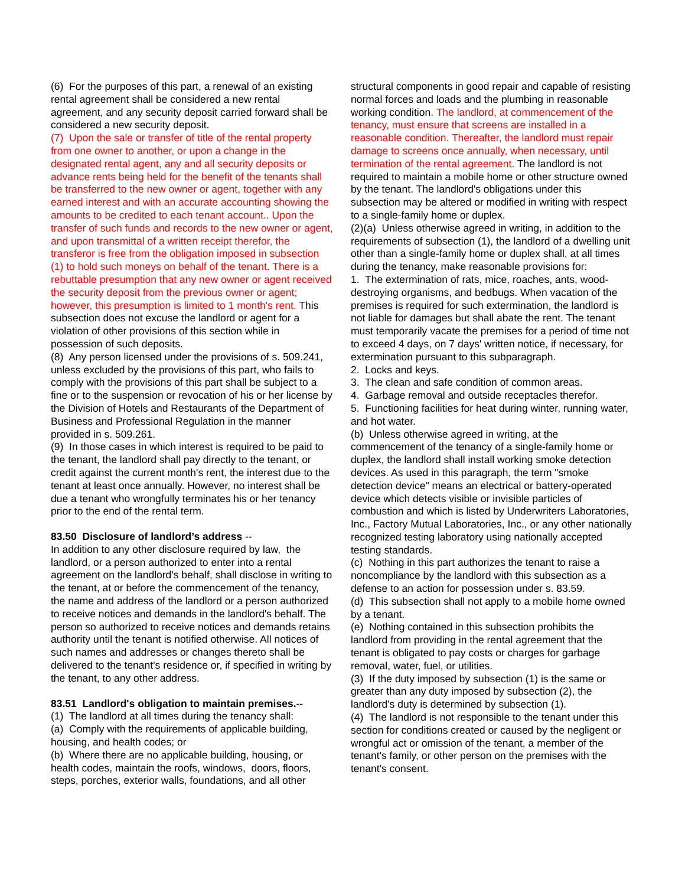(6) For the purposes of this part, a renewal of an existing rental agreement shall be considered a new rental agreement, and any security deposit carried forward shall be considered a new security deposit.
(7) Upon the sale or transfer of title of the rental property from one owner to another, or upon a change in the designated rental agent, any and all security deposits or advance rents being held for the benefit of the tenants shall be transferred to the new owner or agent, together with any earned interest and with an accurate accounting showing the amounts to be credited to each tenant account.. Upon the transfer of such funds and records to the new owner or agent, and upon transmittal of a written receipt therefor, the transferor is free from the obligation imposed in subsection (1) to hold such moneys on behalf of the tenant. There is a rebuttable presumption that any new owner or agent received the security deposit from the previous owner or agent; however, this presumption is limited to 1 month's rent. This subsection does not excuse the landlord or agent for a violation of other provisions of this section while in possession of such deposits.
(8) Any person licensed under the provisions of s. 509.241, unless excluded by the provisions of this part, who fails to comply with the provisions of this part shall be subject to a fine or to the suspension or revocation of his or her license by the Division of Hotels and Restaurants of the Department of Business and Professional Regulation in the manner provided in s. 509.261.
(9) In those cases in which interest is required to be paid to the tenant, the landlord shall pay directly to the tenant, or credit against the current month's rent, the interest due to the tenant at least once annually. However, no interest shall be due a tenant who wrongfully terminates his or her tenancy prior to the end of the rental term.
83.50 Disclosure of landlord’s address --
In addition to any other disclosure required by law, the landlord, or a person authorized to enter into a rental agreement on the landlord's behalf, shall disclose in writing to the tenant, at or before the commencement of the tenancy, the name and address of the landlord or a person authorized to receive notices and demands in the landlord's behalf. The person so authorized to receive notices and demands retains authority until the tenant is notified otherwise. All notices of such names and addresses or changes thereto shall be delivered to the tenant's residence or, if specified in writing by the tenant, to any other address.
83.51 Landlord's obligation to maintain premises.--
(1) The landlord at all times during the tenancy shall:
(a) Comply with the requirements of applicable building, housing, and health codes; or
(b) Where there are no applicable building, housing, or health codes, maintain the roofs, windows, doors, floors, steps, porches, exterior walls, foundations, and all other
structural components in good repair and capable of resisting normal forces and loads and the plumbing in reasonable working condition. The landlord, at commencement of the tenancy, must ensure that screens are installed in a reasonable condition. Thereafter, the landlord must repair damage to screens once annually, when necessary, until termination of the rental agreement. The landlord is not required to maintain a mobile home or other structure owned by the tenant. The landlord's obligations under this subsection may be altered or modified in writing with respect to a single-family home or duplex.
(2)(a) Unless otherwise agreed in writing, in addition to the requirements of subsection (1), the landlord of a dwelling unit other than a single-family home or duplex shall, at all times during the tenancy, make reasonable provisions for:
1. The extermination of rats, mice, roaches, ants, wood-destroying organisms, and bedbugs. When vacation of the premises is required for such extermination, the landlord is not liable for damages but shall abate the rent. The tenant must temporarily vacate the premises for a period of time not to exceed 4 days, on 7 days' written notice, if necessary, for extermination pursuant to this subparagraph.
2. Locks and keys.
3. The clean and safe condition of common areas.
4. Garbage removal and outside receptacles therefor.
5. Functioning facilities for heat during winter, running water, and hot water.
(b) Unless otherwise agreed in writing, at the commencement of the tenancy of a single-family home or duplex, the landlord shall install working smoke detection devices. As used in this paragraph, the term "smoke detection device" means an electrical or battery-operated device which detects visible or invisible particles of combustion and which is listed by Underwriters Laboratories, Inc., Factory Mutual Laboratories, Inc., or any other nationally recognized testing laboratory using nationally accepted testing standards.
(c) Nothing in this part authorizes the tenant to raise a noncompliance by the landlord with this subsection as a defense to an action for possession under s. 83.59.
(d) This subsection shall not apply to a mobile home owned by a tenant.
(e) Nothing contained in this subsection prohibits the landlord from providing in the rental agreement that the tenant is obligated to pay costs or charges for garbage removal, water, fuel, or utilities.
(3) If the duty imposed by subsection (1) is the same or greater than any duty imposed by subsection (2), the landlord's duty is determined by subsection (1).
(4) The landlord is not responsible to the tenant under this section for conditions created or caused by the negligent or wrongful act or omission of the tenant, a member of the tenant's family, or other person on the premises with the tenant's consent.